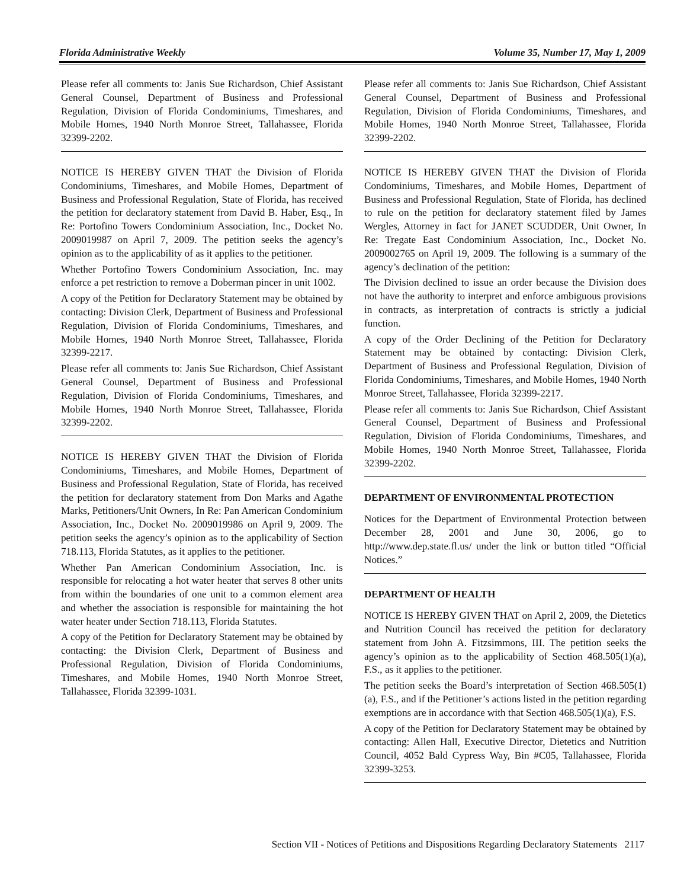Florida Administrative Weekly Volume 35, Number 17, May 1, 2009
Please refer all comments to: Janis Sue Richardson, Chief Assistant General Counsel, Department of Business and Professional Regulation, Division of Florida Condominiums, Timeshares, and Mobile Homes, 1940 North Monroe Street, Tallahassee, Florida 32399-2202.
NOTICE IS HEREBY GIVEN THAT the Division of Florida Condominiums, Timeshares, and Mobile Homes, Department of Business and Professional Regulation, State of Florida, has received the petition for declaratory statement from David B. Haber, Esq., In Re: Portofino Towers Condominium Association, Inc., Docket No. 2009019987 on April 7, 2009. The petition seeks the agency’s opinion as to the applicability of as it applies to the petitioner.
Whether Portofino Towers Condominium Association, Inc. may enforce a pet restriction to remove a Doberman pincer in unit 1002.
A copy of the Petition for Declaratory Statement may be obtained by contacting: Division Clerk, Department of Business and Professional Regulation, Division of Florida Condominiums, Timeshares, and Mobile Homes, 1940 North Monroe Street, Tallahassee, Florida 32399-2217.
Please refer all comments to: Janis Sue Richardson, Chief Assistant General Counsel, Department of Business and Professional Regulation, Division of Florida Condominiums, Timeshares, and Mobile Homes, 1940 North Monroe Street, Tallahassee, Florida 32399-2202.
NOTICE IS HEREBY GIVEN THAT the Division of Florida Condominiums, Timeshares, and Mobile Homes, Department of Business and Professional Regulation, State of Florida, has received the petition for declaratory statement from Don Marks and Agathe Marks, Petitioners/Unit Owners, In Re: Pan American Condominium Association, Inc., Docket No. 2009019986 on April 9, 2009. The petition seeks the agency’s opinion as to the applicability of Section 718.113, Florida Statutes, as it applies to the petitioner.
Whether Pan American Condominium Association, Inc. is responsible for relocating a hot water heater that serves 8 other units from within the boundaries of one unit to a common element area and whether the association is responsible for maintaining the hot water heater under Section 718.113, Florida Statutes.
A copy of the Petition for Declaratory Statement may be obtained by contacting: the Division Clerk, Department of Business and Professional Regulation, Division of Florida Condominiums, Timeshares, and Mobile Homes, 1940 North Monroe Street, Tallahassee, Florida 32399-1031.
Please refer all comments to: Janis Sue Richardson, Chief Assistant General Counsel, Department of Business and Professional Regulation, Division of Florida Condominiums, Timeshares, and Mobile Homes, 1940 North Monroe Street, Tallahassee, Florida 32399-2202.
NOTICE IS HEREBY GIVEN THAT the Division of Florida Condominiums, Timeshares, and Mobile Homes, Department of Business and Professional Regulation, State of Florida, has declined to rule on the petition for declaratory statement filed by James Wergles, Attorney in fact for JANET SCUDDER, Unit Owner, In Re: Tregate East Condominium Association, Inc., Docket No. 2009002765 on April 19, 2009. The following is a summary of the agency’s declination of the petition:
The Division declined to issue an order because the Division does not have the authority to interpret and enforce ambiguous provisions in contracts, as interpretation of contracts is strictly a judicial function.
A copy of the Order Declining of the Petition for Declaratory Statement may be obtained by contacting: Division Clerk, Department of Business and Professional Regulation, Division of Florida Condominiums, Timeshares, and Mobile Homes, 1940 North Monroe Street, Tallahassee, Florida 32399-2217.
Please refer all comments to: Janis Sue Richardson, Chief Assistant General Counsel, Department of Business and Professional Regulation, Division of Florida Condominiums, Timeshares, and Mobile Homes, 1940 North Monroe Street, Tallahassee, Florida 32399-2202.
DEPARTMENT OF ENVIRONMENTAL PROTECTION
Notices for the Department of Environmental Protection between December 28, 2001 and June 30, 2006, go to http://www.dep.state.fl.us/ under the link or button titled “Official Notices.”
DEPARTMENT OF HEALTH
NOTICE IS HEREBY GIVEN THAT on April 2, 2009, the Dietetics and Nutrition Council has received the petition for declaratory statement from John A. Fitzsimmons, III. The petition seeks the agency’s opinion as to the applicability of Section 468.505(1)(a), F.S., as it applies to the petitioner.
The petition seeks the Board’s interpretation of Section 468.505(1)(a), F.S., and if the Petitioner’s actions listed in the petition regarding exemptions are in accordance with that Section 468.505(1)(a), F.S.
A copy of the Petition for Declaratory Statement may be obtained by contacting: Allen Hall, Executive Director, Dietetics and Nutrition Council, 4052 Bald Cypress Way, Bin #C05, Tallahassee, Florida 32399-3253.
Section VII - Notices of Petitions and Dispositions Regarding Declaratory Statements 2117